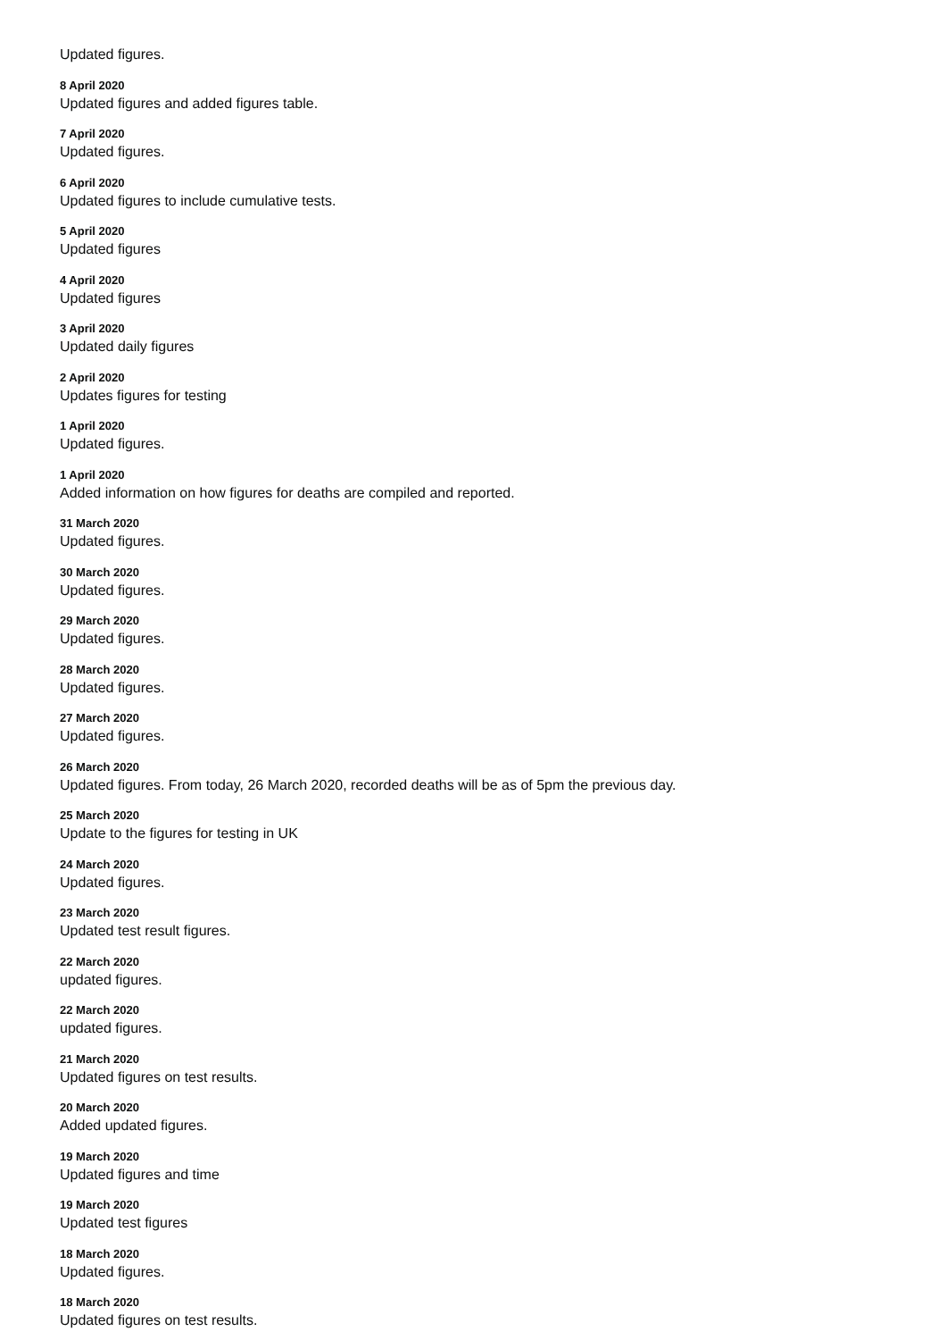Updated figures.
8 April 2020
Updated figures and added figures table.
7 April 2020
Updated figures.
6 April 2020
Updated figures to include cumulative tests.
5 April 2020
Updated figures
4 April 2020
Updated figures
3 April 2020
Updated daily figures
2 April 2020
Updates figures for testing
1 April 2020
Updated figures.
1 April 2020
Added information on how figures for deaths are compiled and reported.
31 March 2020
Updated figures.
30 March 2020
Updated figures.
29 March 2020
Updated figures.
28 March 2020
Updated figures.
27 March 2020
Updated figures.
26 March 2020
Updated figures. From today, 26 March 2020, recorded deaths will be as of 5pm the previous day.
25 March 2020
Update to the figures for testing in UK
24 March 2020
Updated figures.
23 March 2020
Updated test result figures.
22 March 2020
updated figures.
22 March 2020
updated figures.
21 March 2020
Updated figures on test results.
20 March 2020
Added updated figures.
19 March 2020
Updated figures and time
19 March 2020
Updated test figures
18 March 2020
Updated figures.
18 March 2020
Updated figures on test results.